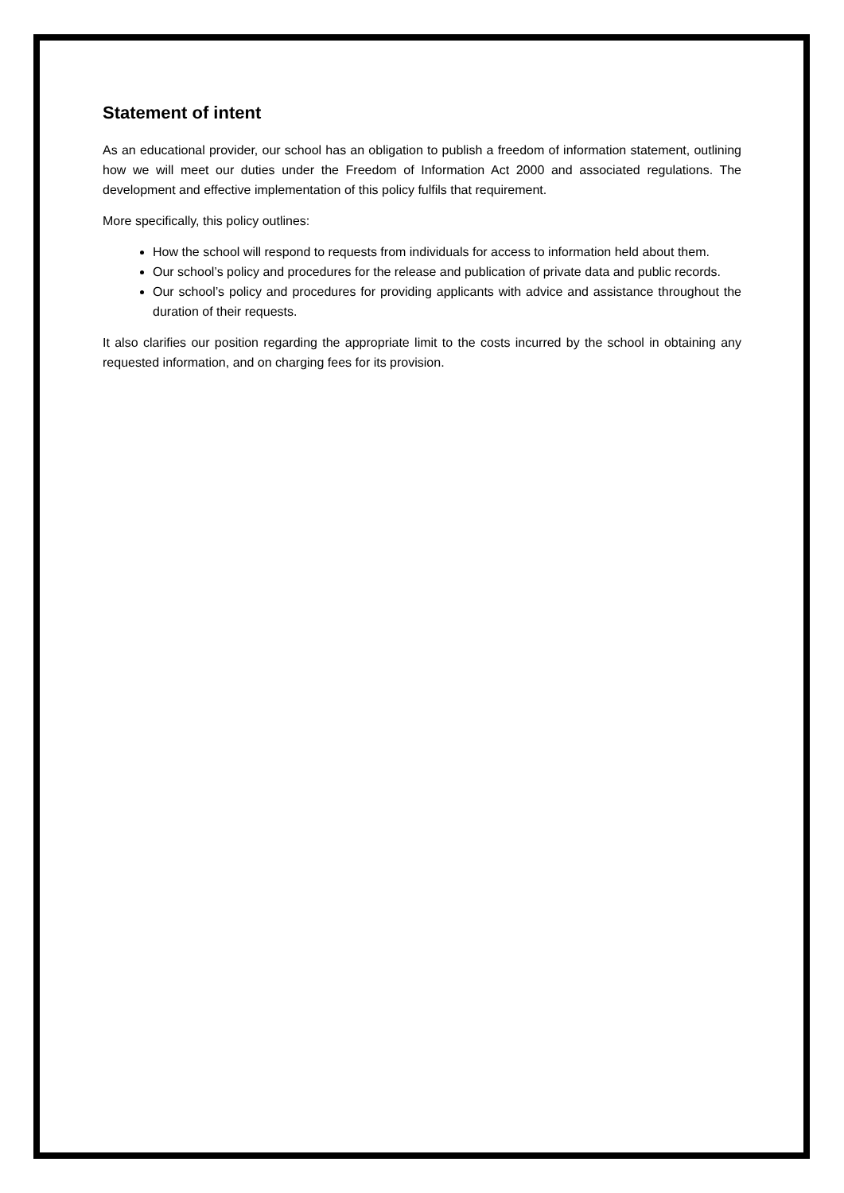Statement of intent
As an educational provider, our school has an obligation to publish a freedom of information statement, outlining how we will meet our duties under the Freedom of Information Act 2000 and associated regulations. The development and effective implementation of this policy fulfils that requirement.
More specifically, this policy outlines:
How the school will respond to requests from individuals for access to information held about them.
Our school’s policy and procedures for the release and publication of private data and public records.
Our school’s policy and procedures for providing applicants with advice and assistance throughout the duration of their requests.
It also clarifies our position regarding the appropriate limit to the costs incurred by the school in obtaining any requested information, and on charging fees for its provision.